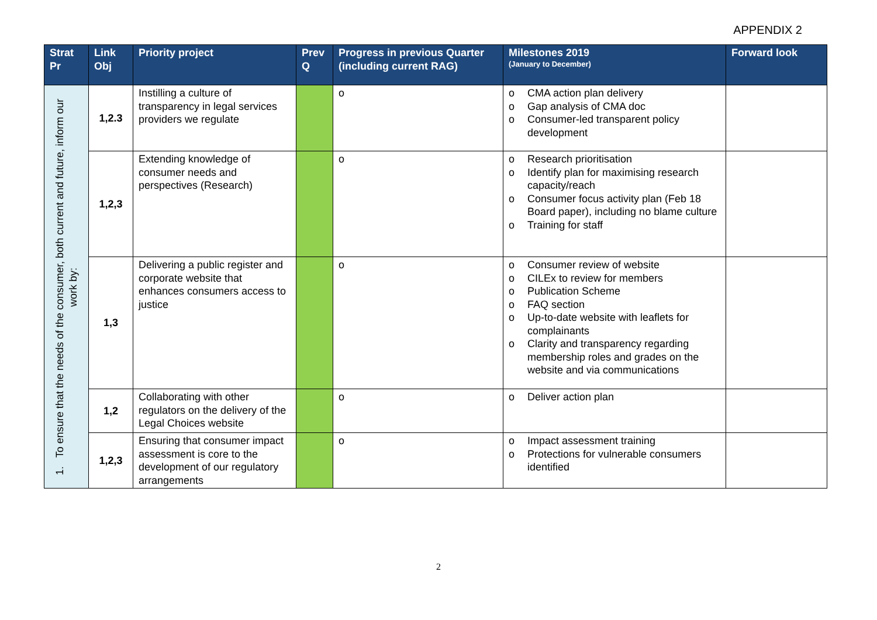APPENDIX 2
| Strat Pr | Link Obj | Priority project | Prev Q | Progress in previous Quarter (including current RAG) | Milestones 2019 (January to December) | Forward look |
| --- | --- | --- | --- | --- | --- | --- |
| 1. To ensure that the needs of the consumer, both current and future, inform our work by: | 1,2.3 | Instilling a culture of transparency in legal services providers we regulate | | o | o CMA action plan delivery o Gap analysis of CMA doc o Consumer-led transparent policy development | |
| | 1,2,3 | Extending knowledge of consumer needs and perspectives (Research) | | o | o Research prioritisation o Identify plan for maximising research capacity/reach o Consumer focus activity plan (Feb 18 Board paper), including no blame culture o Training for staff | |
| | 1,3 | Delivering a public register and corporate website that enhances consumers access to justice | | o | o Consumer review of website o CILEx to review for members o Publication Scheme o FAQ section o Up-to-date website with leaflets for complainants o Clarity and transparency regarding membership roles and grades on the website and via communications | |
| | 1,2 | Collaborating with other regulators on the delivery of the Legal Choices website | | o | o Deliver action plan | |
| | 1,2,3 | Ensuring that consumer impact assessment is core to the development of our regulatory arrangements | | o | o Impact assessment training o Protections for vulnerable consumers identified | |
2